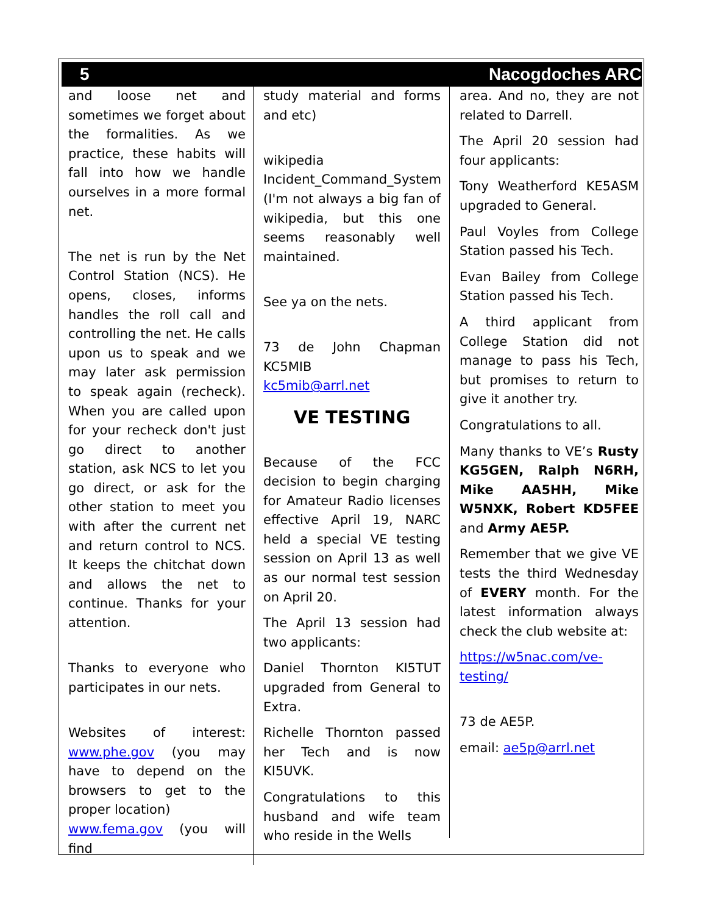5 Nacogdoches ARC
and loose net and sometimes we forget about the formalities. As we practice, these habits will fall into how we handle ourselves in a more formal net.
The net is run by the Net Control Station (NCS). He opens, closes, informs handles the roll call and controlling the net. He calls upon us to speak and we may later ask permission to speak again (recheck). When you are called upon for your recheck don't just go direct to another station, ask NCS to let you go direct, or ask for the other station to meet you with after the current net and return control to NCS. It keeps the chitchat down and allows the net to continue. Thanks for your attention.
Thanks to everyone who participates in our nets.
Websites of interest: www.phe.gov (you may have to depend on the browsers to get to the proper location)
www.fema.gov (you will find
study material and forms and etc)
wikipedia Incident_Command_System (I'm not always a big fan of wikipedia, but this one seems reasonably well maintained.
See ya on the nets.
73 de John Chapman KC5MIB
kc5mib@arrl.net
VE TESTING
Because of the FCC decision to begin charging for Amateur Radio licenses effective April 19, NARC held a special VE testing session on April 13 as well as our normal test session on April 20.
The April 13 session had two applicants:
Daniel Thornton KI5TUT upgraded from General to Extra.
Richelle Thornton passed her Tech and is now KI5UVK.
Congratulations to this husband and wife team who reside in the Wells
area. And no, they are not related to Darrell.
The April 20 session had four applicants:
Tony Weatherford KE5ASM upgraded to General.
Paul Voyles from College Station passed his Tech.
Evan Bailey from College Station passed his Tech.
A third applicant from College Station did not manage to pass his Tech, but promises to return to give it another try.
Congratulations to all.
Many thanks to VE’s Rusty KG5GEN, Ralph N6RH, Mike AA5HH, Mike W5NXK, Robert KD5FEE and Army AE5P.
Remember that we give VE tests the third Wednesday of EVERY month. For the latest information always check the club website at:
https://w5nac.com/ve-testing/
73 de AE5P.
email: ae5p@arrl.net